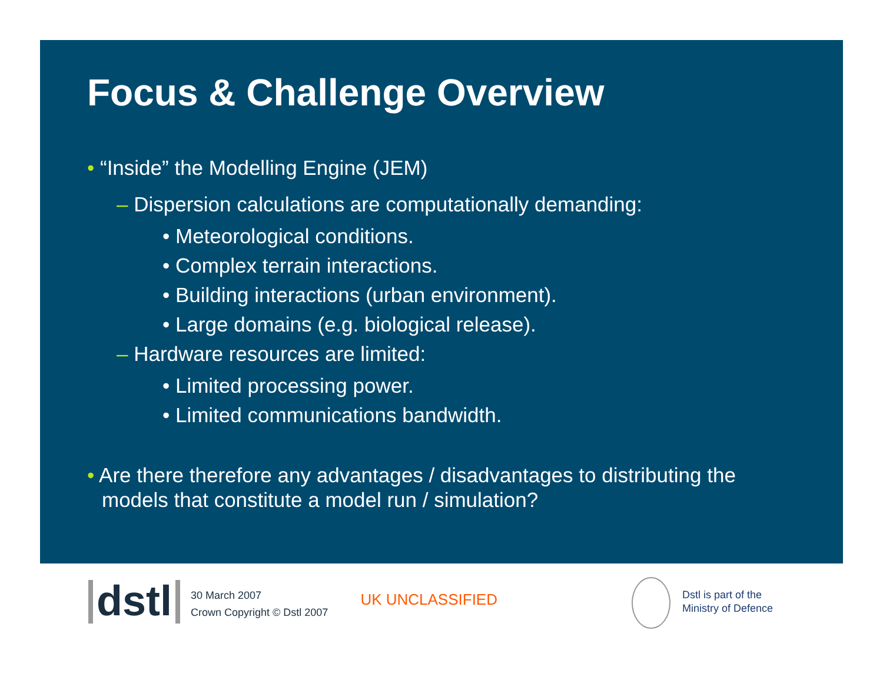Focus & Challenge Overview
• “Inside” the Modelling Engine (JEM)
– Dispersion calculations are computationally demanding:
• Meteorological conditions.
• Complex terrain interactions.
• Building interactions (urban environment).
• Large domains (e.g. biological release).
– Hardware resources are limited:
• Limited processing power.
• Limited communications bandwidth.
• Are there therefore any advantages / disadvantages to distributing the models that constitute a model run / simulation?
dstl
30 March 2007
Crown Copyright © Dstl 2007
UK UNCLASSIFIED
Dstl is part of the
Ministry of Defence